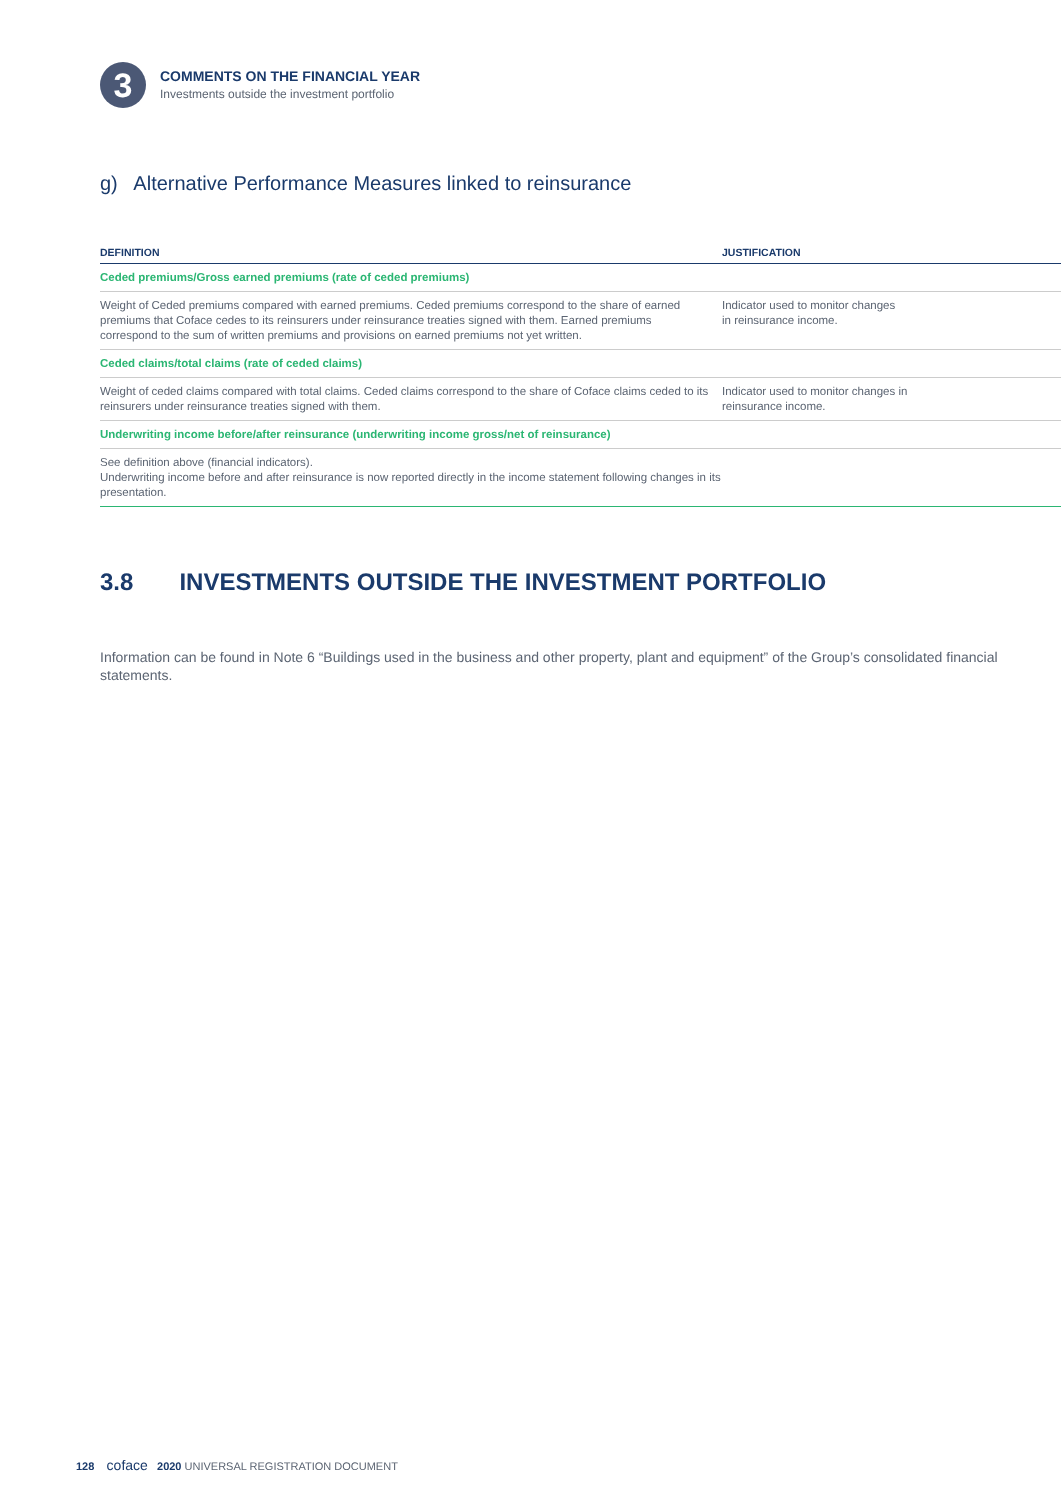3
COMMENTS ON THE FINANCIAL YEAR
Investments outside the investment portfolio
g) Alternative Performance Measures linked to reinsurance
| DEFINITION | JUSTIFICATION |
| --- | --- |
| Ceded premiums/Gross earned premiums (rate of ceded premiums) | |
| Weight of Ceded premiums compared with earned premiums. Ceded premiums correspond to the share of earned premiums that Coface cedes to its reinsurers under reinsurance treaties signed with them. Earned premiums correspond to the sum of written premiums and provisions on earned premiums not yet written. | Indicator used to monitor changes in reinsurance income. |
| Ceded claims/total claims (rate of ceded claims) | |
| Weight of ceded claims compared with total claims. Ceded claims correspond to the share of Coface claims ceded to its reinsurers under reinsurance treaties signed with them. | Indicator used to monitor changes in reinsurance income. |
| Underwriting income before/after reinsurance (underwriting income gross/net of reinsurance) | |
| See definition above (financial indicators). Underwriting income before and after reinsurance is now reported directly in the income statement following changes in its presentation. | |
3.8 INVESTMENTS OUTSIDE THE INVESTMENT PORTFOLIO
Information can be found in Note 6 “Buildings used in the business and other property, plant and equipment” of the Group’s consolidated financial statements.
128 coface 2020 UNIVERSAL REGISTRATION DOCUMENT